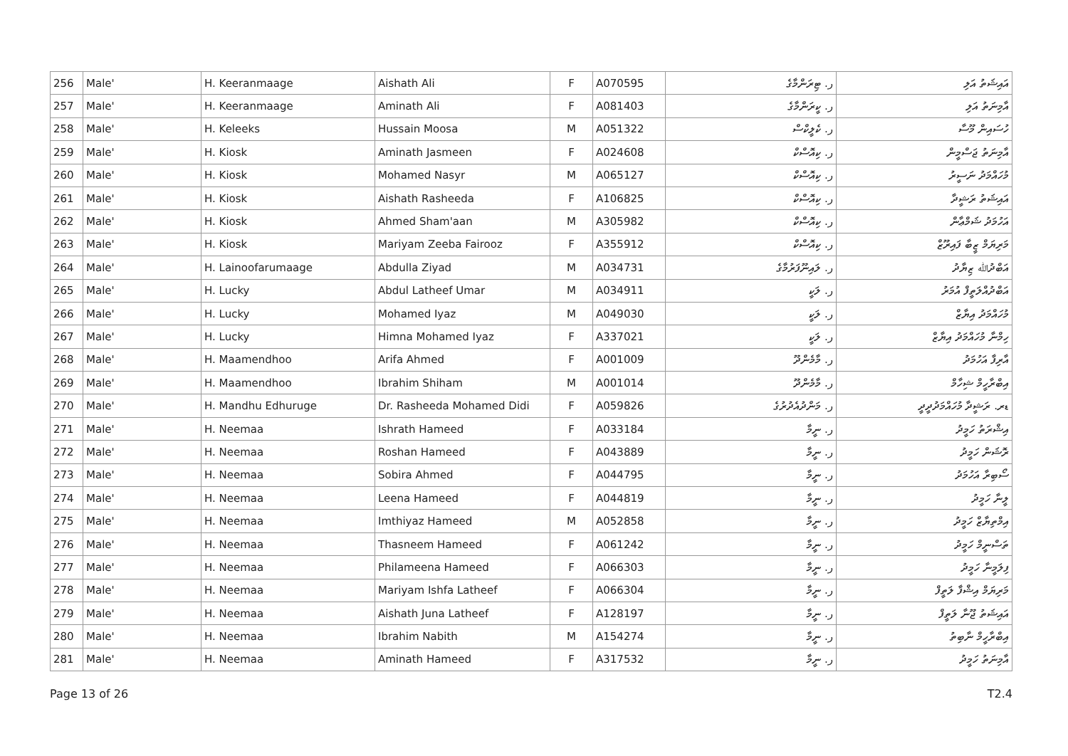| 256 | Male' | H. Keeranmaage | Aishath Ali | F | A070595 | ر. ޓިރަންމާގެ | އައިޝަތު އަލި |
| 257 | Male' | H. Keeranmaage | Aminath Ali | F | A081403 | ر. ކީރަންމާގެ | އާމިނަތު އަލި |
| 258 | Male' | H. Keleeks | Hussain Moosa | M | A051322 | ر. ކެލީކްސް | ހުސައިން މޫސާ |
| 259 | Male' | H. Kiosk | Aminath Jasmeen | F | A024608 | ر. ކިއޮސްކް | އާމިނަތު ޖަސްމީން |
| 260 | Male' | H. Kiosk | Mohamed Nasyr | M | A065127 | ر. ކިއޮސްކް | މުހައްމަދު ނަސީރު |
| 261 | Male' | H. Kiosk | Aishath Rasheeda | F | A106825 | ر. ކިއޮސްކް | އައިޝަތު ރަޝީދާ |
| 262 | Male' | H. Kiosk | Ahmed Sham'aan | M | A305982 | ر. ކިއޮސްކް | އަހުމަދު ޝަމްޢާން |
| 263 | Male' | H. Kiosk | Mariyam Zeeba Fairooz | F | A355912 | ر. ކިއޮސްކް | މަރިޔަމް ޒީބާ ފައިރޫޒް |
| 264 | Male' | H. Lainoofarumaage | Abdulla Ziyad | M | A034731 | ر. ލައިނޫފަރުމާގެ | އަބްދުﷲ ޒިޔާދު |
| 265 | Male' | H. Lucky | Abdul Latheef Umar | M | A034911 | ر. ލަކީ | އަބްދުއްލަތީފް އުމަރު |
| 266 | Male' | H. Lucky | Mohamed Iyaz | M | A049030 | ر. ލަކީ | މުހައްމަދު އިޔާޒް |
| 267 | Male' | H. Lucky | Himna Mohamed Iyaz | F | A337021 | ر. ލަކީ | ހިމްނާ މުހައްމަދު އިޔާޒް |
| 268 | Male' | H. Maamendhoo | Arifa Ahmed | F | A001009 | ر. މާމެންދޫ | އާރިފާ އަހުމަދު |
| 269 | Male' | H. Maamendhoo | Ibrahim Shiham | M | A001014 | ر. މާމެންދޫ | އިބްރާހީމް ޝިހާމް |
| 270 | Male' | H. Mandhu Edhuruge | Dr. Rasheeda Mohamed Didi | F | A059826 | ر. މަންދުއެދުރުގެ | ޑރ. ރަޝީދާ މުހައްމަދުދީދީ |
| 271 | Male' | H. Neemaa | Ishrath Hameed | F | A033184 | ر. ނީމާ | އިޝްރަތު ހަމީދު |
| 272 | Male' | H. Neemaa | Roshan Hameed | F | A043889 | ر. ނީމާ | ރޮޝަން ހަމީދު |
| 273 | Male' | H. Neemaa | Sobira Ahmed | F | A044795 | ر. ނީމާ | ސޯބިރާ އަހުމަދު |
| 274 | Male' | H. Neemaa | Leena Hameed | F | A044819 | ر. ނީމާ | ލީނާ ހަމީދު |
| 275 | Male' | H. Neemaa | Imthiyaz Hameed | M | A052858 | ر. ނީމާ | އިމްތިޔާޒް ހަމީދު |
| 276 | Male' | H. Neemaa | Thasneem Hameed | F | A061242 | ر. ނީމާ | ތަސްނީމް ހަމީދު |
| 277 | Male' | H. Neemaa | Philameena Hameed | F | A066303 | ر. ނީމާ | ފިލަމީނާ ހަމީދު |
| 278 | Male' | H. Neemaa | Mariyam Ishfa Latheef | F | A066304 | ر. ނީމާ | މަރިޔަމް އިޝްފާ ލަތީފް |
| 279 | Male' | H. Neemaa | Aishath Juna Latheef | F | A128197 | ر. ނީމާ | އައިޝަތު ޖޫނާ ލަތީފް |
| 280 | Male' | H. Neemaa | Ibrahim Nabith | M | A154274 | ر. ނީމާ | އިބްރާހީމް ނާބިތު |
| 281 | Male' | H. Neemaa | Aminath Hameed | F | A317532 | ر. ނީމާ | އާމިނަތު ހަމީދު |
Page 13 of 26 T2.4